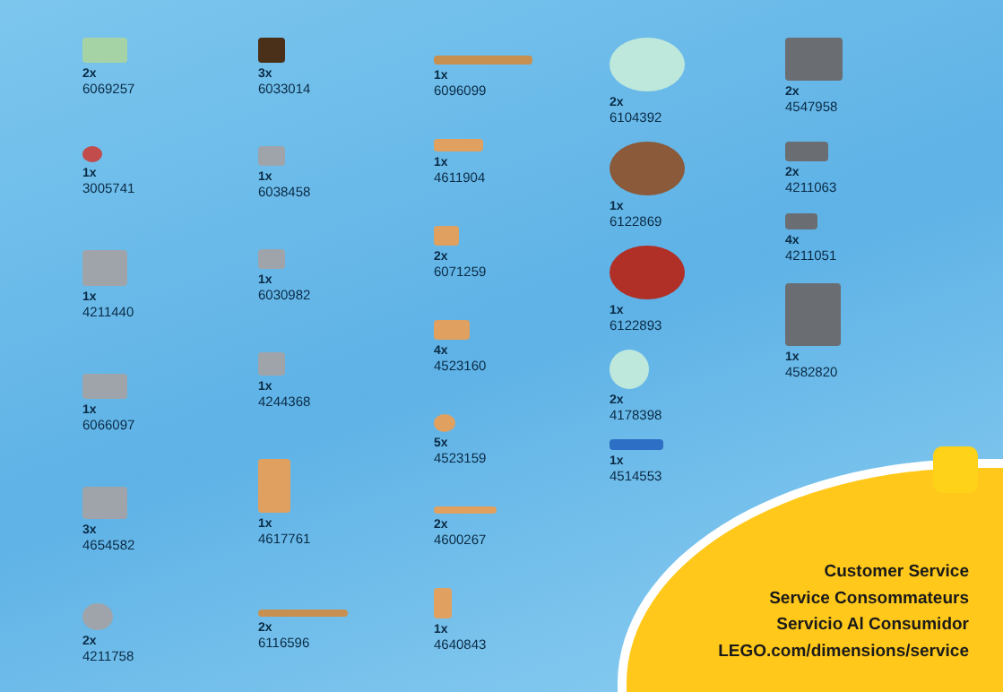2x
6069257
1x
3005741
1x
4211440
1x
6066097
3x
4654582
2x
4211758
3x
6033014
1x
6038458
1x
6030982
1x
4244368
1x
4617761
2x
6116596
1x
6096099
1x
4611904
2x
6071259
4x
4523160
5x
4523159
2x
4600267
1x
4640843
2x
6104392
1x
6122869
1x
6122893
2x
4178398
1x
4514553
2x
4547958
2x
4211063
4x
4211051
1x
4582820
Customer Service
Service Consommateurs
Servicio Al Consumidor
LEGO.com/dimensions/service